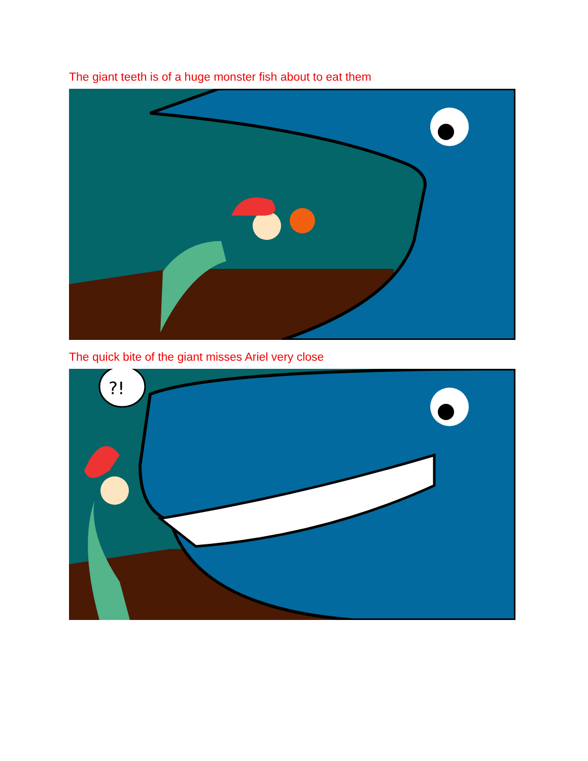The giant teeth is of a huge monster fish about to eat them
The quick bite of the giant misses Ariel very close
?!